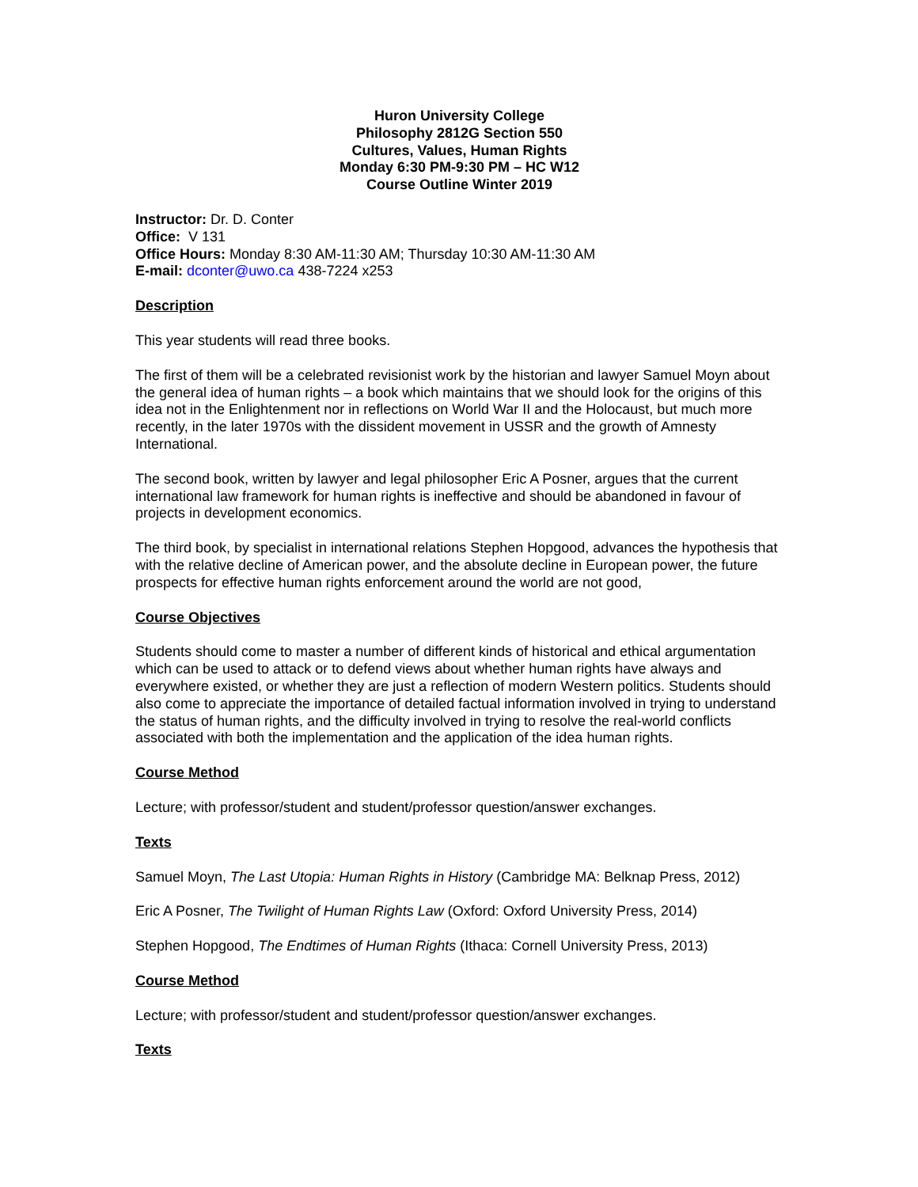Huron University College
Philosophy 2812G Section 550
Cultures, Values, Human Rights
Monday 6:30 PM-9:30 PM – HC W12
Course Outline Winter 2019
Instructor: Dr. D. Conter
Office: V 131
Office Hours: Monday 8:30 AM-11:30 AM; Thursday 10:30 AM-11:30 AM
E-mail: dconter@uwo.ca 438-7224 x253
Description
This year students will read three books.
The first of them will be a celebrated revisionist work by the historian and lawyer Samuel Moyn about the general idea of human rights – a book which maintains that we should look for the origins of this idea not in the Enlightenment nor in reflections on World War II and the Holocaust, but much more recently, in the later 1970s with the dissident movement in USSR and the growth of Amnesty International.
The second book, written by lawyer and legal philosopher Eric A Posner, argues that the current international law framework for human rights is ineffective and should be abandoned in favour of projects in development economics.
The third book, by specialist in international relations Stephen Hopgood, advances the hypothesis that with the relative decline of American power, and the absolute decline in European power, the future prospects for effective human rights enforcement around the world are not good,
Course Objectives
Students should come to master a number of different kinds of historical and ethical argumentation which can be used to attack or to defend views about whether human rights have always and everywhere existed, or whether they are just a reflection of modern Western politics. Students should also come to appreciate the importance of detailed factual information involved in trying to understand the status of human rights, and the difficulty involved in trying to resolve the real-world conflicts associated with both the implementation and the application of the idea human rights.
Course Method
Lecture; with professor/student and student/professor question/answer exchanges.
Texts
Samuel Moyn, The Last Utopia: Human Rights in History (Cambridge MA: Belknap Press, 2012)
Eric A Posner, The Twilight of Human Rights Law (Oxford: Oxford University Press, 2014)
Stephen Hopgood, The Endtimes of Human Rights (Ithaca: Cornell University Press, 2013)
Course Method
Lecture; with professor/student and student/professor question/answer exchanges.
Texts